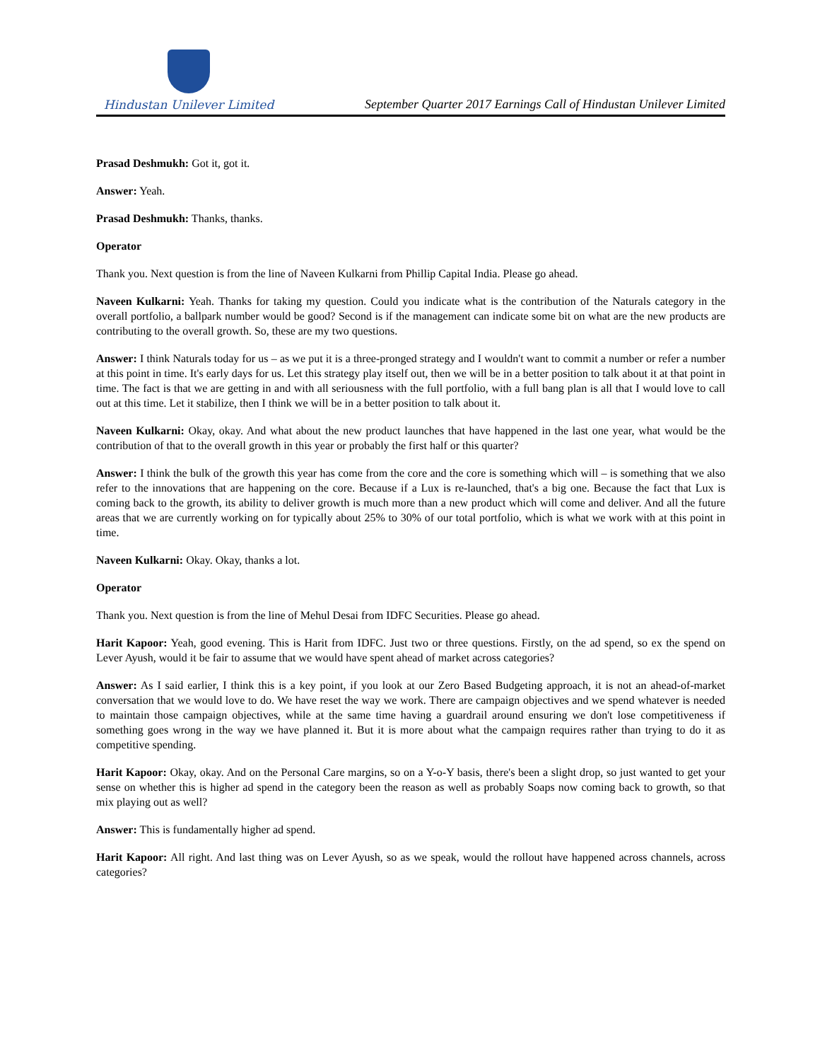Hindustan Unilever Limited
September Quarter 2017 Earnings Call of Hindustan Unilever Limited
Prasad Deshmukh: Got it, got it.
Answer: Yeah.
Prasad Deshmukh: Thanks, thanks.
Operator
Thank you. Next question is from the line of Naveen Kulkarni from Phillip Capital India. Please go ahead.
Naveen Kulkarni: Yeah. Thanks for taking my question. Could you indicate what is the contribution of the Naturals category in the overall portfolio, a ballpark number would be good? Second is if the management can indicate some bit on what are the new products are contributing to the overall growth. So, these are my two questions.
Answer: I think Naturals today for us – as we put it is a three-pronged strategy and I wouldn't want to commit a number or refer a number at this point in time. It's early days for us. Let this strategy play itself out, then we will be in a better position to talk about it at that point in time. The fact is that we are getting in and with all seriousness with the full portfolio, with a full bang plan is all that I would love to call out at this time. Let it stabilize, then I think we will be in a better position to talk about it.
Naveen Kulkarni: Okay, okay. And what about the new product launches that have happened in the last one year, what would be the contribution of that to the overall growth in this year or probably the first half or this quarter?
Answer: I think the bulk of the growth this year has come from the core and the core is something which will – is something that we also refer to the innovations that are happening on the core. Because if a Lux is re-launched, that's a big one. Because the fact that Lux is coming back to the growth, its ability to deliver growth is much more than a new product which will come and deliver. And all the future areas that we are currently working on for typically about 25% to 30% of our total portfolio, which is what we work with at this point in time.
Naveen Kulkarni: Okay. Okay, thanks a lot.
Operator
Thank you. Next question is from the line of Mehul Desai from IDFC Securities. Please go ahead.
Harit Kapoor: Yeah, good evening. This is Harit from IDFC. Just two or three questions. Firstly, on the ad spend, so ex the spend on Lever Ayush, would it be fair to assume that we would have spent ahead of market across categories?
Answer: As I said earlier, I think this is a key point, if you look at our Zero Based Budgeting approach, it is not an ahead-of-market conversation that we would love to do. We have reset the way we work. There are campaign objectives and we spend whatever is needed to maintain those campaign objectives, while at the same time having a guardrail around ensuring we don't lose competitiveness if something goes wrong in the way we have planned it. But it is more about what the campaign requires rather than trying to do it as competitive spending.
Harit Kapoor: Okay, okay. And on the Personal Care margins, so on a Y-o-Y basis, there's been a slight drop, so just wanted to get your sense on whether this is higher ad spend in the category been the reason as well as probably Soaps now coming back to growth, so that mix playing out as well?
Answer: This is fundamentally higher ad spend.
Harit Kapoor: All right. And last thing was on Lever Ayush, so as we speak, would the rollout have happened across channels, across categories?